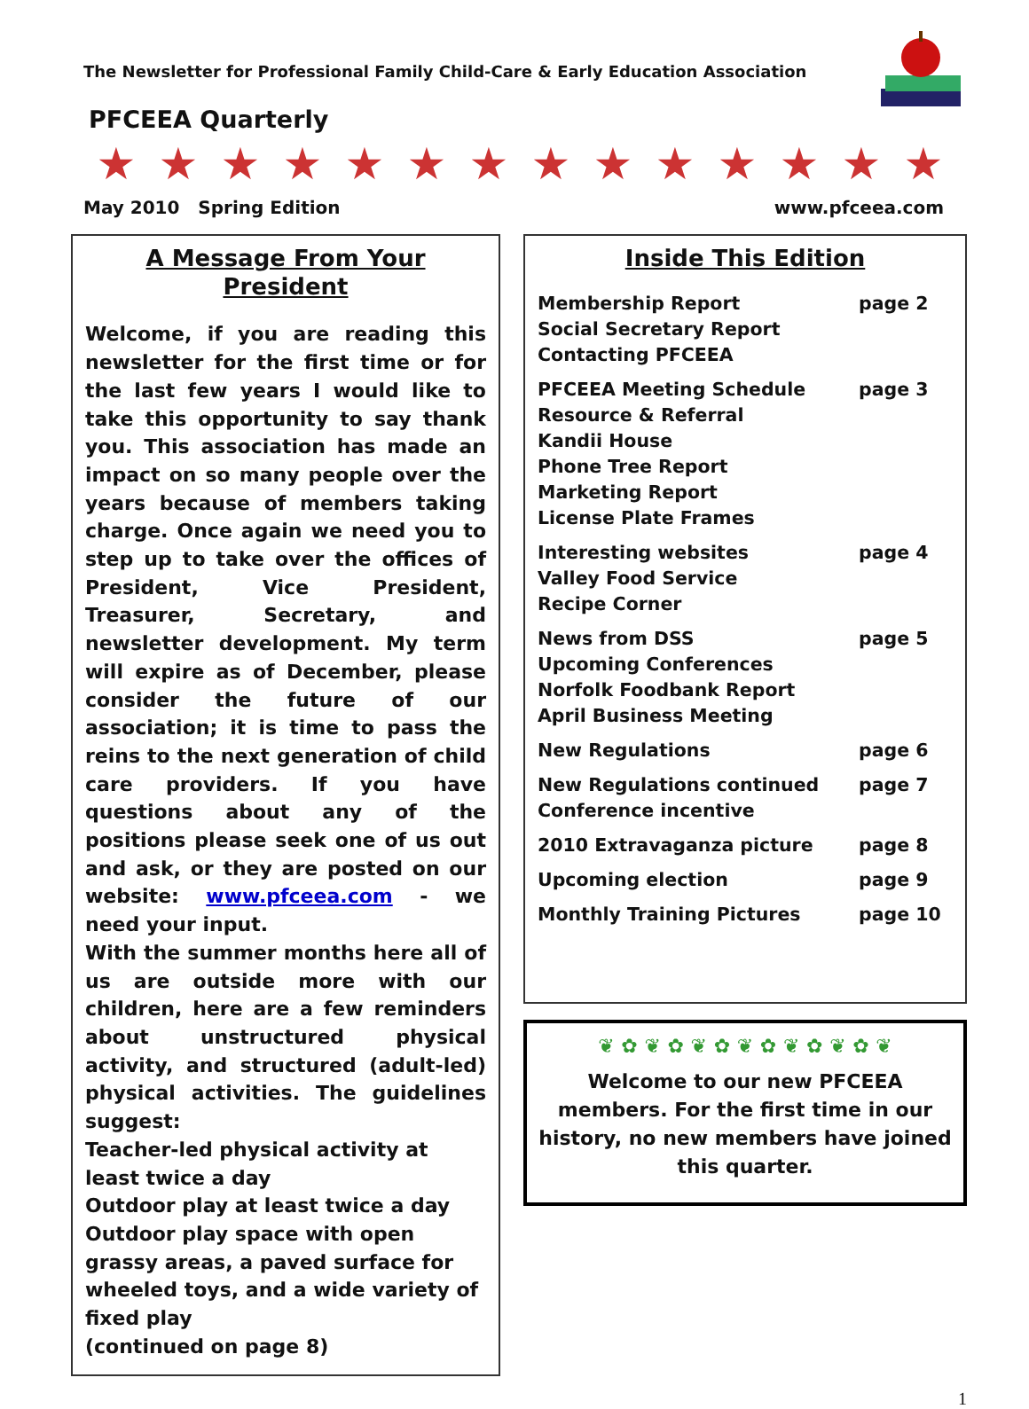The Newsletter for Professional Family Child-Care & Early Education Association
PFCEEA Quarterly
★ ★ ★ ★ ★ ★ ★ ★ ★ ★ ★ ★ ★ ★
May 2010 Spring Edition www.pfceea.com
A Message From Your President
Welcome, if you are reading this newsletter for the first time or for the last few years I would like to take this opportunity to say thank you. This association has made an impact on so many people over the years because of members taking charge. Once again we need you to step up to take over the offices of President, Vice President, Treasurer, Secretary, and newsletter development. My term will expire as of December, please consider the future of our association; it is time to pass the reins to the next generation of child care providers. If you have questions about any of the positions please seek one of us out and ask, or they are posted on our website: www.pfceea.com - we need your input.
With the summer months here all of us are outside more with our children, here are a few reminders about unstructured physical activity, and structured (adult-led) physical activities. The guidelines suggest:
Teacher-led physical activity at least twice a day
Outdoor play at least twice a day
Outdoor play space with open grassy areas, a paved surface for wheeled toys, and a wide variety of fixed play
(continued on page 8)
Inside This Edition
| Membership Report Social Secretary Report Contacting PFCEEA | page 2 |
| PFCEEA Meeting Schedule Resource & Referral Kandii House Phone Tree Report Marketing Report License Plate Frames | page 3 |
| Interesting websites Valley Food Service Recipe Corner | page 4 |
| News from DSS Upcoming Conferences Norfolk Foodbank Report April Business Meeting | page 5 |
| New Regulations | page 6 |
| New Regulations continued Conference incentive | page 7 |
| 2010 Extravaganza picture | page 8 |
| Upcoming election | page 9 |
| Monthly Training Pictures | page 10 |
❦ ✿ ❦ ✿ ❦ ✿ ❦ ✿ ❦ ✿ ❦ ✿ ❦
Welcome to our new PFCEEA members. For the first time in our history, no new members have joined this quarter.
1